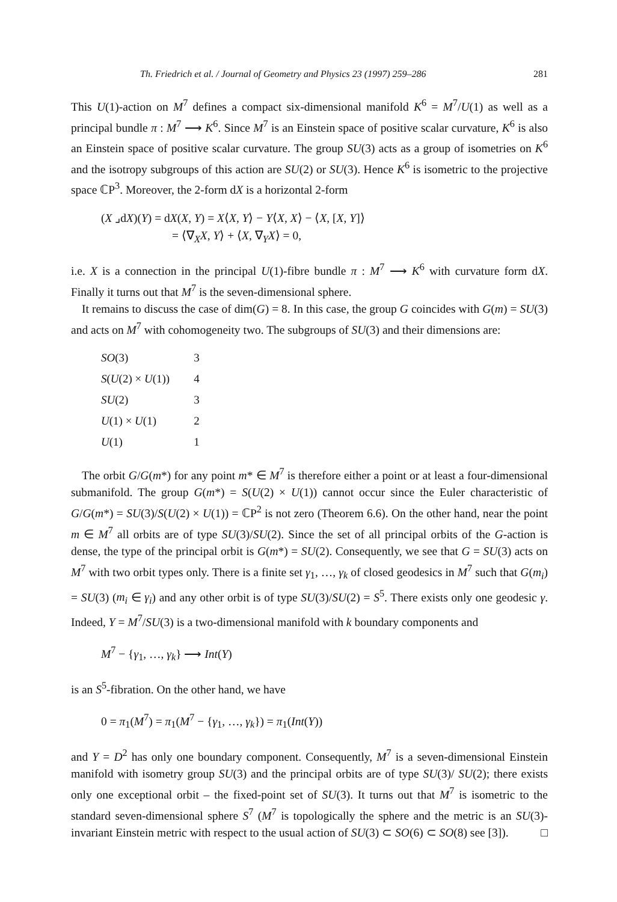Th. Friedrich et al. / Journal of Geometry and Physics 23 (1997) 259–286 281
This U(1)-action on M<sup>7</sup> defines a compact six-dimensional manifold K<sup>6</sup> = M<sup>7</sup>/U(1) as well as a principal bundle π : M<sup>7</sup> ⟶ K<sup>6</sup>. Since M<sup>7</sup> is an Einstein space of positive scalar curvature, K<sup>6</sup> is also an Einstein space of positive scalar curvature. The group SU(3) acts as a group of isometries on K<sup>6</sup> and the isotropy subgroups of this action are SU(2) or SU(3). Hence K<sup>6</sup> is isometric to the projective space ℂP<sup>3</sup>. Moreover, the 2-form dX is a horizontal 2-form
(X ⌟dX)(Y) = dX(X, Y) = X⟨X, Y⟩ − Y⟨X, X⟩ − ⟨X, [X, Y]⟩
= ⟨∇<sub>X</sub>X, Y⟩ + ⟨X, ∇<sub>Y</sub>X⟩ = 0,
i.e. X is a connection in the principal U(1)-fibre bundle π : M<sup>7</sup> ⟶ K<sup>6</sup> with curvature form dX. Finally it turns out that M<sup>7</sup> is the seven-dimensional sphere.
It remains to discuss the case of dim(G) = 8. In this case, the group G coincides with G(m) = SU(3) and acts on M<sup>7</sup> with cohomogeneity two. The subgroups of SU(3) and their dimensions are:
| SO (3) | 3 |
| S ( U (2) × U (1)) | 4 |
| SU (2) | 3 |
| U (1) × U (1) | 2 |
| U (1) | 1 |
The orbit G/G(m*) for any point m* ∈ M<sup>7</sup> is therefore either a point or at least a four-dimensional submanifold. The group G(m*) = S(U(2) × U(1)) cannot occur since the Euler characteristic of G/G(m*) = SU(3)/S(U(2) × U(1)) = ℂP<sup>2</sup> is not zero (Theorem 6.6). On the other hand, near the point m ∈ M<sup>7</sup> all orbits are of type SU(3)/SU(2). Since the set of all principal orbits of the G-action is dense, the type of the principal orbit is G(m*) = SU(2). Consequently, we see that G = SU(3) acts on M<sup>7</sup> with two orbit types only. There is a finite set γ<sub>1</sub>, …, γ<sub>k</sub> of closed geodesics in M<sup>7</sup> such that G(m<sub>i</sub>) = SU(3) (m<sub>i</sub> ∈ γ<sub>i</sub>) and any other orbit is of type SU(3)/SU(2) = S<sup>5</sup>. There exists only one geodesic γ. Indeed, Y = M<sup>7</sup>/SU(3) is a two-dimensional manifold with k boundary components and
M<sup>7</sup> − {γ<sub>1</sub>, …, γ<sub>k</sub>} ⟶ Int(Y)
is an S<sup>5</sup>-fibration. On the other hand, we have
0 = π<sub>1</sub>(M<sup>7</sup>) = π<sub>1</sub>(M<sup>7</sup> − {γ<sub>1</sub>, …, γ<sub>k</sub>}) = π<sub>1</sub>(Int(Y))
and Y = D<sup>2</sup> has only one boundary component. Consequently, M<sup>7</sup> is a seven-dimensional Einstein manifold with isometry group SU(3) and the principal orbits are of type SU(3)/ SU(2); there exists only one exceptional orbit – the fixed-point set of SU(3). It turns out that M<sup>7</sup> is isometric to the standard seven-dimensional sphere S<sup>7</sup> (M<sup>7</sup> is topologically the sphere and the metric is an SU(3)-invariant Einstein metric with respect to the usual action of SU(3) ⊂ SO(6) ⊂ SO(8) see [3]). □